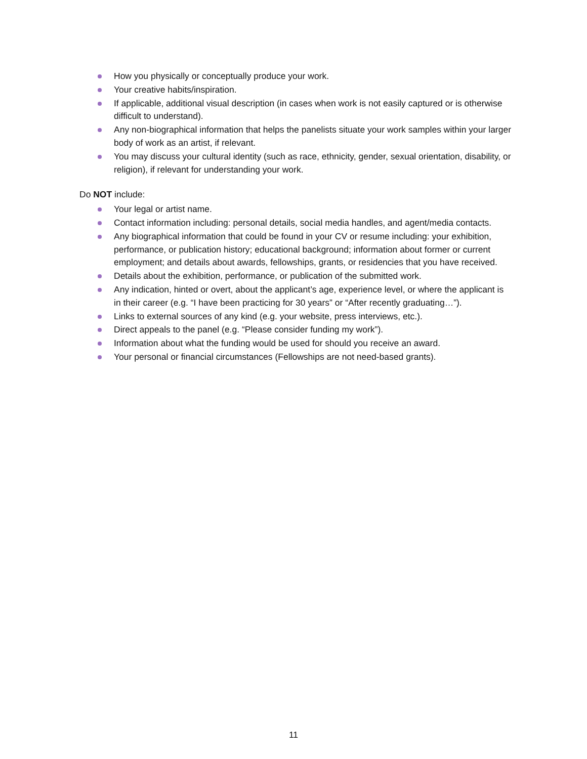How you physically or conceptually produce your work.
Your creative habits/inspiration.
If applicable, additional visual description (in cases when work is not easily captured or is otherwise difficult to understand).
Any non-biographical information that helps the panelists situate your work samples within your larger body of work as an artist, if relevant.
You may discuss your cultural identity (such as race, ethnicity, gender, sexual orientation, disability, or religion), if relevant for understanding your work.
Do NOT include:
Your legal or artist name.
Contact information including: personal details, social media handles, and agent/media contacts.
Any biographical information that could be found in your CV or resume including: your exhibition, performance, or publication history; educational background; information about former or current employment; and details about awards, fellowships, grants, or residencies that you have received.
Details about the exhibition, performance, or publication of the submitted work.
Any indication, hinted or overt, about the applicant’s age, experience level, or where the applicant is in their career (e.g. “I have been practicing for 30 years” or “After recently graduating…”).
Links to external sources of any kind (e.g. your website, press interviews, etc.).
Direct appeals to the panel (e.g. “Please consider funding my work”).
Information about what the funding would be used for should you receive an award.
Your personal or financial circumstances (Fellowships are not need-based grants).
11